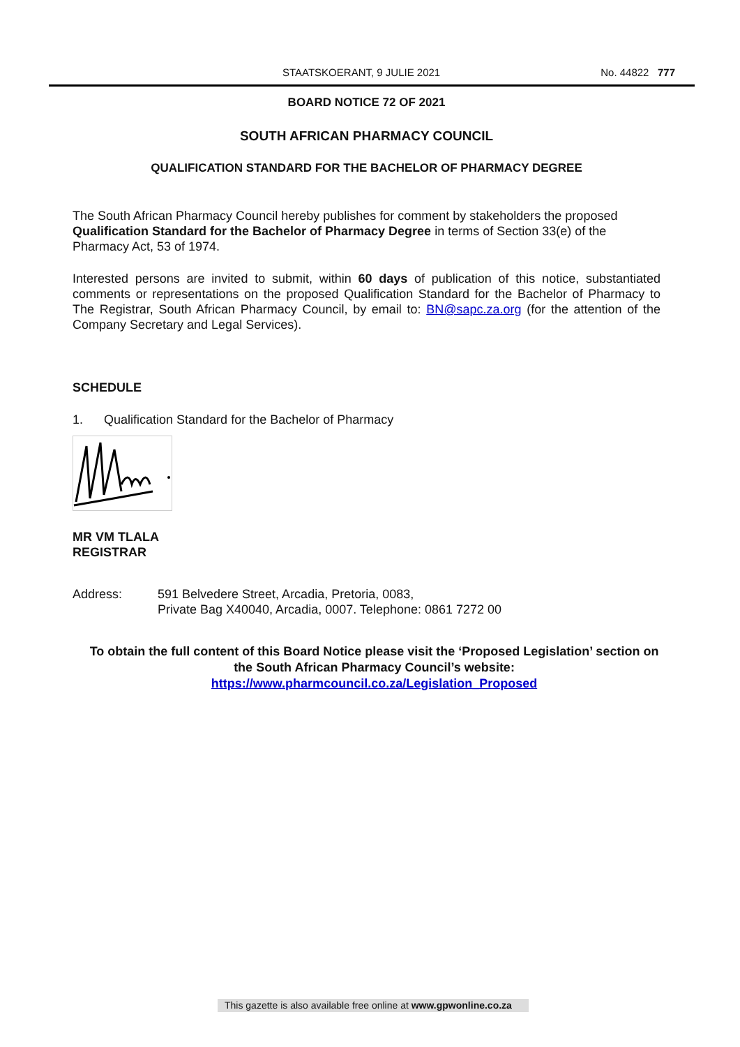STAATSKOERANT, 9 JULIE 2021 No. 44822 777
BOARD NOTICE 72 OF 2021
SOUTH AFRICAN PHARMACY COUNCIL
QUALIFICATION STANDARD FOR THE BACHELOR OF PHARMACY DEGREE
The South African Pharmacy Council hereby publishes for comment by stakeholders the proposed Qualification Standard for the Bachelor of Pharmacy Degree in terms of Section 33(e) of the Pharmacy Act, 53 of 1974.
Interested persons are invited to submit, within 60 days of publication of this notice, substantiated comments or representations on the proposed Qualification Standard for the Bachelor of Pharmacy to The Registrar, South African Pharmacy Council, by email to: BN@sapc.za.org (for the attention of the Company Secretary and Legal Services).
SCHEDULE
1. Qualification Standard for the Bachelor of Pharmacy
MR VM TLALA
REGISTRAR
Address: 591 Belvedere Street, Arcadia, Pretoria, 0083,
Private Bag X40040, Arcadia, 0007. Telephone: 0861 7272 00
To obtain the full content of this Board Notice please visit the ‘Proposed Legislation’ section on the South African Pharmacy Council’s website:
https://www.pharmcouncil.co.za/Legislation_Proposed
This gazette is also available free online at www.gpwonline.co.za